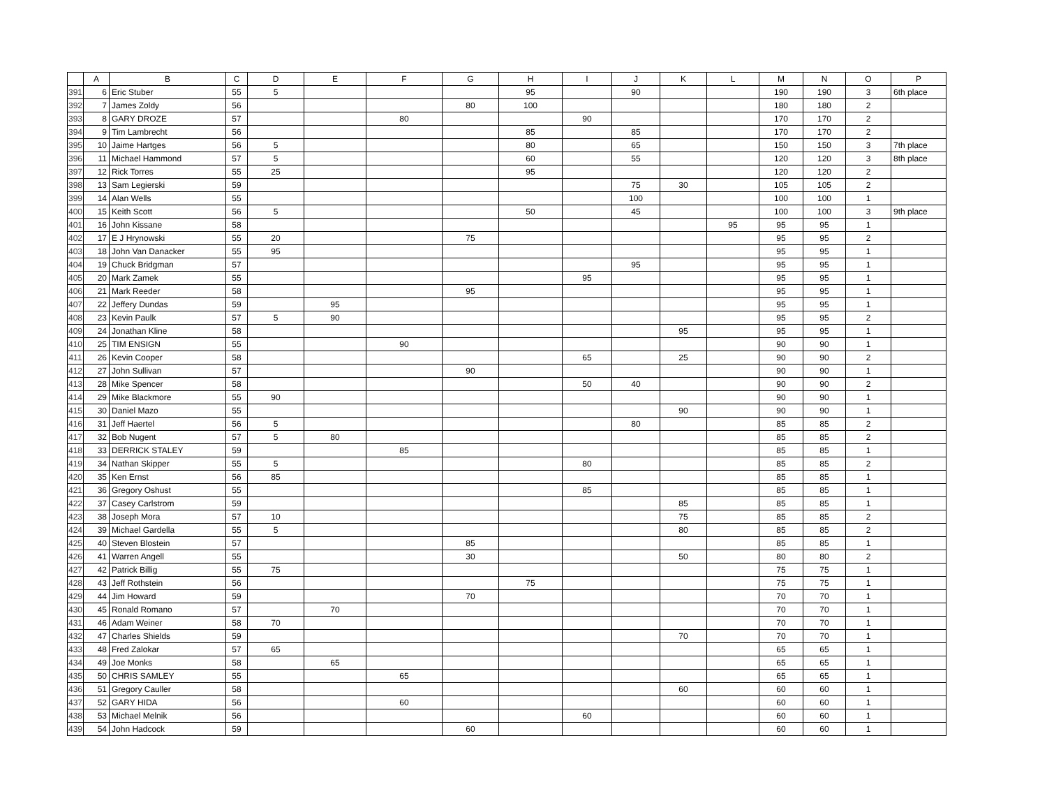| | A | B | C | D | E | F | G | H | I | J | K | L | M | N | O | P |
| --- | --- | --- | --- | --- | --- | --- | --- | --- | --- | --- | --- | --- | --- | --- | --- | --- |
| 391 | 6 | Eric Stuber | 55 | 5 | | | | 95 | | 90 | | | 190 | 190 | 3 | 6th place |
| 392 | 7 | James Zoldy | 56 | | | | 80 | 100 | | | | | 180 | 180 | 2 | |
| 393 | 8 | GARY DROZE | 57 | | | 80 | | | 90 | | | | 170 | 170 | 2 | |
| 394 | 9 | Tim Lambrecht | 56 | | | | | 85 | | 85 | | | 170 | 170 | 2 | |
| 395 | 10 | Jaime Hartges | 56 | 5 | | | | 80 | | 65 | | | 150 | 150 | 3 | 7th place |
| 396 | 11 | Michael Hammond | 57 | 5 | | | | 60 | | 55 | | | 120 | 120 | 3 | 8th place |
| 397 | 12 | Rick Torres | 55 | 25 | | | | 95 | | | | | 120 | 120 | 2 | |
| 398 | 13 | Sam Legierski | 59 | | | | | | | 75 | 30 | | 105 | 105 | 2 | |
| 399 | 14 | Alan Wells | 55 | | | | | | | 100 | | | 100 | 100 | 1 | |
| 400 | 15 | Keith Scott | 56 | 5 | | | | 50 | | 45 | | | 100 | 100 | 3 | 9th place |
| 401 | 16 | John Kissane | 58 | | | | | | | | | 95 | 95 | 95 | 1 | |
| 402 | 17 | E J Hrynowski | 55 | 20 | | | 75 | | | | | | 95 | 95 | 2 | |
| 403 | 18 | John Van Danacker | 55 | 95 | | | | | | | | | 95 | 95 | 1 | |
| 404 | 19 | Chuck Bridgman | 57 | | | | | | | 95 | | | 95 | 95 | 1 | |
| 405 | 20 | Mark Zamek | 55 | | | | | | 95 | | | | 95 | 95 | 1 | |
| 406 | 21 | Mark Reeder | 58 | | | | 95 | | | | | | 95 | 95 | 1 | |
| 407 | 22 | Jeffery Dundas | 59 | | 95 | | | | | | | | 95 | 95 | 1 | |
| 408 | 23 | Kevin Paulk | 57 | 5 | 90 | | | | | | | | 95 | 95 | 2 | |
| 409 | 24 | Jonathan Kline | 58 | | | | | | | | 95 | | 95 | 95 | 1 | |
| 410 | 25 | TIM ENSIGN | 55 | | | 90 | | | | | | | 90 | 90 | 1 | |
| 411 | 26 | Kevin Cooper | 58 | | | | | | 65 | | 25 | | 90 | 90 | 2 | |
| 412 | 27 | John Sullivan | 57 | | | | 90 | | | | | | 90 | 90 | 1 | |
| 413 | 28 | Mike Spencer | 58 | | | | | | 50 | 40 | | | 90 | 90 | 2 | |
| 414 | 29 | Mike Blackmore | 55 | 90 | | | | | | | | | 90 | 90 | 1 | |
| 415 | 30 | Daniel Mazo | 55 | | | | | | | | 90 | | 90 | 90 | 1 | |
| 416 | 31 | Jeff Haertel | 56 | 5 | | | | | | 80 | | | 85 | 85 | 2 | |
| 417 | 32 | Bob Nugent | 57 | 5 | 80 | | | | | | | | 85 | 85 | 2 | |
| 418 | 33 | DERRICK STALEY | 59 | | | 85 | | | | | | | 85 | 85 | 1 | |
| 419 | 34 | Nathan Skipper | 55 | 5 | | | | | 80 | | | | 85 | 85 | 2 | |
| 420 | 35 | Ken Ernst | 56 | 85 | | | | | | | | | 85 | 85 | 1 | |
| 421 | 36 | Gregory Oshust | 55 | | | | | | 85 | | | | 85 | 85 | 1 | |
| 422 | 37 | Casey Carlstrom | 59 | | | | | | | | 85 | | 85 | 85 | 1 | |
| 423 | 38 | Joseph Mora | 57 | 10 | | | | | | | 75 | | 85 | 85 | 2 | |
| 424 | 39 | Michael Gardella | 55 | 5 | | | | | | | 80 | | 85 | 85 | 2 | |
| 425 | 40 | Steven Blostein | 57 | | | | 85 | | | | | | 85 | 85 | 1 | |
| 426 | 41 | Warren Angell | 55 | | | | 30 | | | | 50 | | 80 | 80 | 2 | |
| 427 | 42 | Patrick Billig | 55 | 75 | | | | | | | | | 75 | 75 | 1 | |
| 428 | 43 | Jeff Rothstein | 56 | | | | | 75 | | | | | 75 | 75 | 1 | |
| 429 | 44 | Jim Howard | 59 | | | | 70 | | | | | | 70 | 70 | 1 | |
| 430 | 45 | Ronald Romano | 57 | | 70 | | | | | | | | 70 | 70 | 1 | |
| 431 | 46 | Adam Weiner | 58 | 70 | | | | | | | | | 70 | 70 | 1 | |
| 432 | 47 | Charles Shields | 59 | | | | | | | | 70 | | 70 | 70 | 1 | |
| 433 | 48 | Fred Zalokar | 57 | 65 | | | | | | | | | 65 | 65 | 1 | |
| 434 | 49 | Joe Monks | 58 | | 65 | | | | | | | | 65 | 65 | 1 | |
| 435 | 50 | CHRIS SAMLEY | 55 | | | 65 | | | | | | | 65 | 65 | 1 | |
| 436 | 51 | Gregory Cauller | 58 | | | | | | | | 60 | | 60 | 60 | 1 | |
| 437 | 52 | GARY HIDA | 56 | | | 60 | | | | | | | 60 | 60 | 1 | |
| 438 | 53 | Michael Melnik | 56 | | | | | | 60 | | | | 60 | 60 | 1 | |
| 439 | 54 | John Hadcock | 59 | | | | 60 | | | | | | 60 | 60 | 1 | |